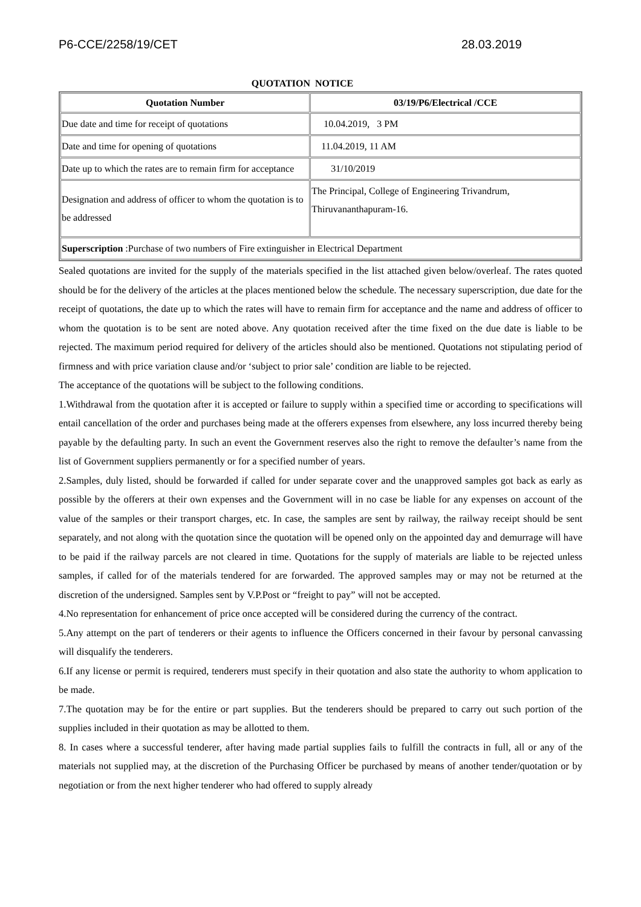P6-CCE/2258/19/CET 28.03.2019
QUOTATION NOTICE
| Quotation Number | 03/19/P6/Electrical /CCE |
| --- | --- |
| Due date and time for receipt of quotations | 10.04.2019, 3 PM |
| Date and time for opening of quotations | 11.04.2019, 11 AM |
| Date up to which the rates are to remain firm for acceptance | 31/10/2019 |
| Designation and address of officer to whom the quotation is to be addressed | The Principal, College of Engineering Trivandrum, Thiruvananthapuram-16. |
| Superscription :Purchase of two numbers of Fire extinguisher in Electrical Department | |
Sealed quotations are invited for the supply of the materials specified in the list attached given below/overleaf. The rates quoted should be for the delivery of the articles at the places mentioned below the schedule. The necessary superscription, due date for the receipt of quotations, the date up to which the rates will have to remain firm for acceptance and the name and address of officer to whom the quotation is to be sent are noted above. Any quotation received after the time fixed on the due date is liable to be rejected. The maximum period required for delivery of the articles should also be mentioned. Quotations not stipulating period of firmness and with price variation clause and/or ‘subject to prior sale’ condition are liable to be rejected.
The acceptance of the quotations will be subject to the following conditions.
1.Withdrawal from the quotation after it is accepted or failure to supply within a specified time or according to specifications will entail cancellation of the order and purchases being made at the offerers expenses from elsewhere, any loss incurred thereby being payable by the defaulting party. In such an event the Government reserves also the right to remove the defaulter’s name from the list of Government suppliers permanently or for a specified number of years.
2.Samples, duly listed, should be forwarded if called for under separate cover and the unapproved samples got back as early as possible by the offerers at their own expenses and the Government will in no case be liable for any expenses on account of the value of the samples or their transport charges, etc. In case, the samples are sent by railway, the railway receipt should be sent separately, and not along with the quotation since the quotation will be opened only on the appointed day and demurrage will have to be paid if the railway parcels are not cleared in time. Quotations for the supply of materials are liable to be rejected unless samples, if called for of the materials tendered for are forwarded. The approved samples may or may not be returned at the discretion of the undersigned. Samples sent by V.P.Post or “freight to pay” will not be accepted.
4.No representation for enhancement of price once accepted will be considered during the currency of the contract.
5.Any attempt on the part of tenderers or their agents to influence the Officers concerned in their favour by personal canvassing will disqualify the tenderers.
6.If any license or permit is required, tenderers must specify in their quotation and also state the authority to whom application to be made.
7.The quotation may be for the entire or part supplies. But the tenderers should be prepared to carry out such portion of the supplies included in their quotation as may be allotted to them.
8. In cases where a successful tenderer, after having made partial supplies fails to fulfill the contracts in full, all or any of the materials not supplied may, at the discretion of the Purchasing Officer be purchased by means of another tender/quotation or by negotiation or from the next higher tenderer who had offered to supply already